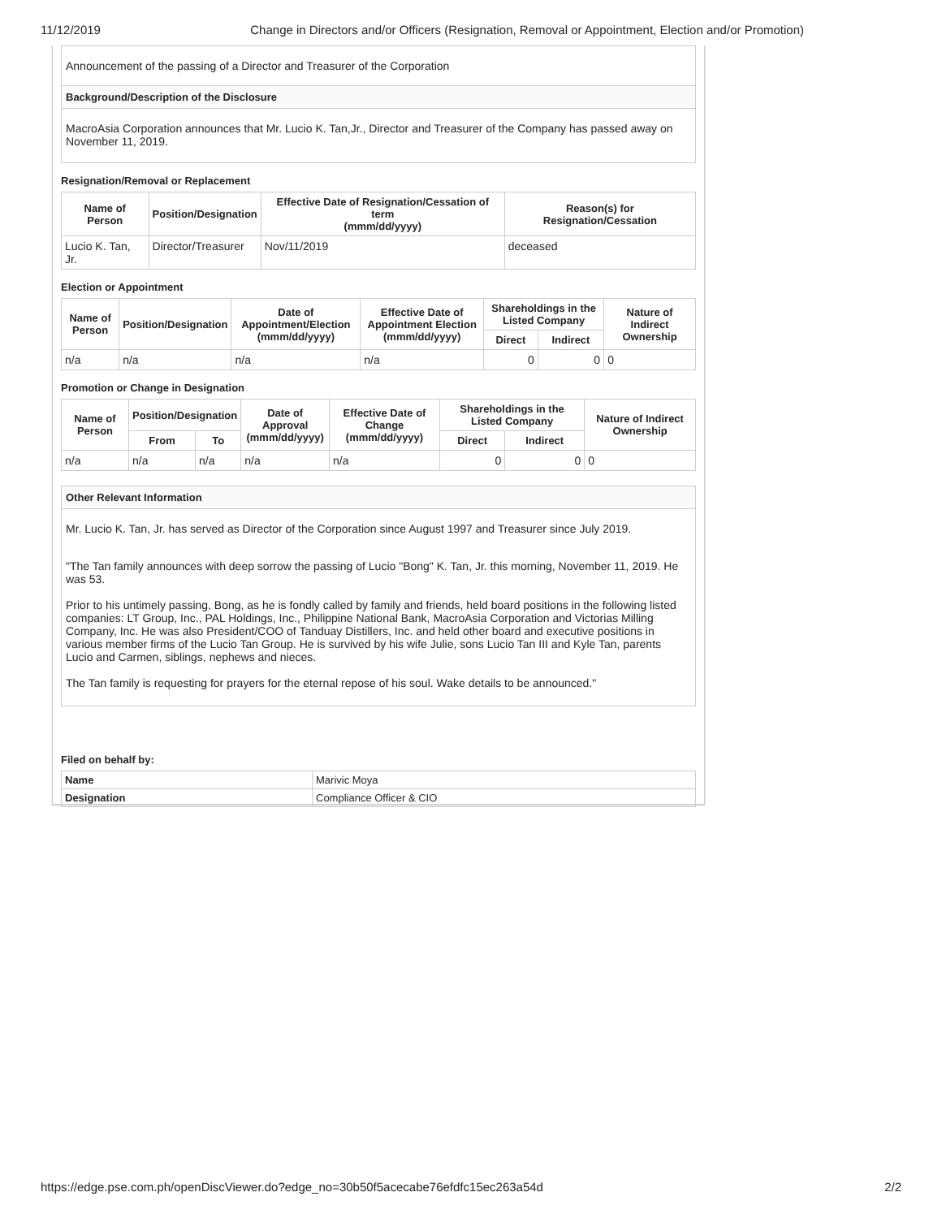11/12/2019 Change in Directors and/or Officers (Resignation, Removal or Appointment, Election and/or Promotion)
Announcement of the passing of a Director and Treasurer of the Corporation
Background/Description of the Disclosure
MacroAsia Corporation announces that Mr. Lucio K. Tan,Jr., Director and Treasurer of the Company has passed away on November 11, 2019.
Resignation/Removal or Replacement
| Name of Person | Position/Designation | Effective Date of Resignation/Cessation of term (mmm/dd/yyyy) | Reason(s) for Resignation/Cessation |
| --- | --- | --- | --- |
| Lucio K. Tan, Jr. | Director/Treasurer | Nov/11/2019 | deceased |
Election or Appointment
| Name of Person | Position/Designation | Date of Appointment/Election (mmm/dd/yyyy) | Effective Date of Appointment Election (mmm/dd/yyyy) | Shareholdings in the Listed Company | | Nature of Indirect Ownership |
| --- | --- | --- | --- | --- | --- | --- |
| | | | | Direct | Indirect | |
| n/a | n/a | n/a | n/a | 0 | 0 | 0 |
Promotion or Change in Designation
| Name of Person | Position/Designation | | Date of Approval (mmm/dd/yyyy) | Effective Date of Change (mmm/dd/yyyy) | Shareholdings in the Listed Company | | Nature of Indirect Ownership |
| --- | --- | --- | --- | --- | --- | --- | --- |
| | From | To | | | Direct | Indirect | |
| n/a | n/a | n/a | n/a | n/a | 0 | 0 | 0 |
Other Relevant Information
Mr. Lucio K. Tan, Jr. has served as Director of the Corporation since August 1997 and Treasurer since July 2019.
"The Tan family announces with deep sorrow the passing of Lucio "Bong" K. Tan, Jr. this morning, November 11, 2019. He was 53.
Prior to his untimely passing, Bong, as he is fondly called by family and friends, held board positions in the following listed companies: LT Group, Inc., PAL Holdings, Inc., Philippine National Bank, MacroAsia Corporation and Victorias Milling Company, Inc. He was also President/COO of Tanduay Distillers, Inc. and held other board and executive positions in various member firms of the Lucio Tan Group. He is survived by his wife Julie, sons Lucio Tan III and Kyle Tan, parents Lucio and Carmen, siblings, nephews and nieces.
The Tan family is requesting for prayers for the eternal repose of his soul. Wake details to be announced."
Filed on behalf by:
| Name | Marivic Moya |
| Designation | Compliance Officer & CIO |
https://edge.pse.com.ph/openDiscViewer.do?edge_no=30b50f5acecabe76efdfc15ec263a54d 2/2